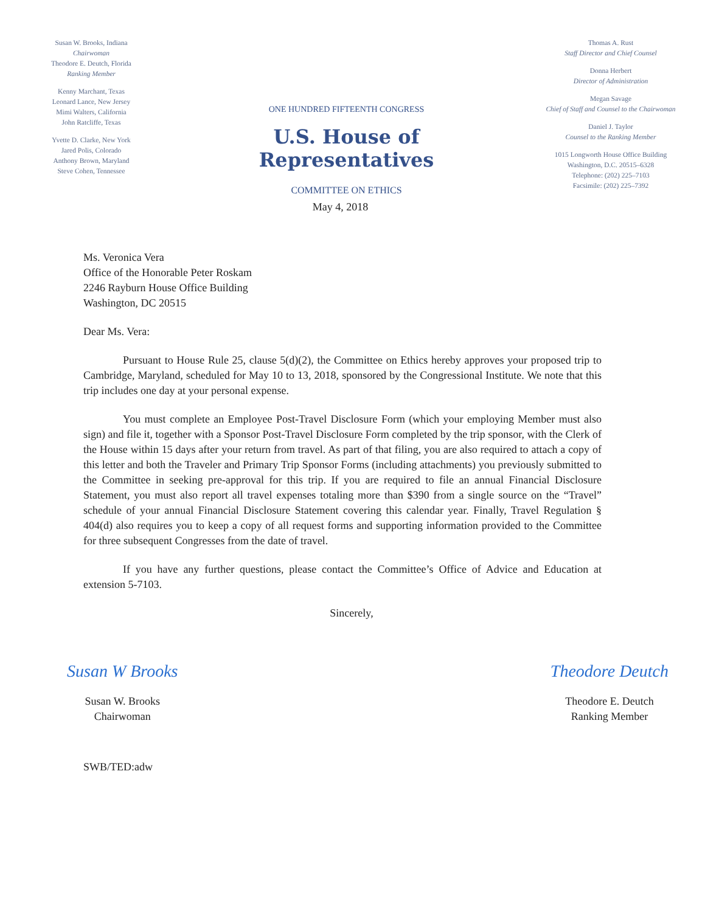Susan W. Brooks, Indiana
Chairwoman
Theodore E. Deutch, Florida
Ranking Member
Kenny Marchant, Texas
Leonard Lance, New Jersey
Mimi Walters, California
John Ratcliffe, Texas
Yvette D. Clarke, New York
Jared Polis, Colorado
Anthony Brown, Maryland
Steve Cohen, Tennessee
ONE HUNDRED FIFTEENTH CONGRESS
U.S. House of Representatives
COMMITTEE ON ETHICS
Thomas A. Rust
Staff Director and Chief Counsel
Donna Herbert
Director of Administration
Megan Savage
Chief of Staff and Counsel to the Chairwoman
Daniel J. Taylor
Counsel to the Ranking Member
1015 Longworth House Office Building
Washington, D.C. 20515–6328
Telephone: (202) 225–7103
Facsimile: (202) 225–7392
May 4, 2018
Ms. Veronica Vera
Office of the Honorable Peter Roskam
2246 Rayburn House Office Building
Washington, DC 20515
Dear Ms. Vera:
Pursuant to House Rule 25, clause 5(d)(2), the Committee on Ethics hereby approves your proposed trip to Cambridge, Maryland, scheduled for May 10 to 13, 2018, sponsored by the Congressional Institute. We note that this trip includes one day at your personal expense.
You must complete an Employee Post-Travel Disclosure Form (which your employing Member must also sign) and file it, together with a Sponsor Post-Travel Disclosure Form completed by the trip sponsor, with the Clerk of the House within 15 days after your return from travel. As part of that filing, you are also required to attach a copy of this letter and both the Traveler and Primary Trip Sponsor Forms (including attachments) you previously submitted to the Committee in seeking pre-approval for this trip. If you are required to file an annual Financial Disclosure Statement, you must also report all travel expenses totaling more than $390 from a single source on the “Travel” schedule of your annual Financial Disclosure Statement covering this calendar year. Finally, Travel Regulation § 404(d) also requires you to keep a copy of all request forms and supporting information provided to the Committee for three subsequent Congresses from the date of travel.
If you have any further questions, please contact the Committee’s Office of Advice and Education at extension 5-7103.
Sincerely,
Susan W Brooks
Susan W. Brooks
Chairwoman
Theodore Deutch
Theodore E. Deutch
Ranking Member
SWB/TED:adw